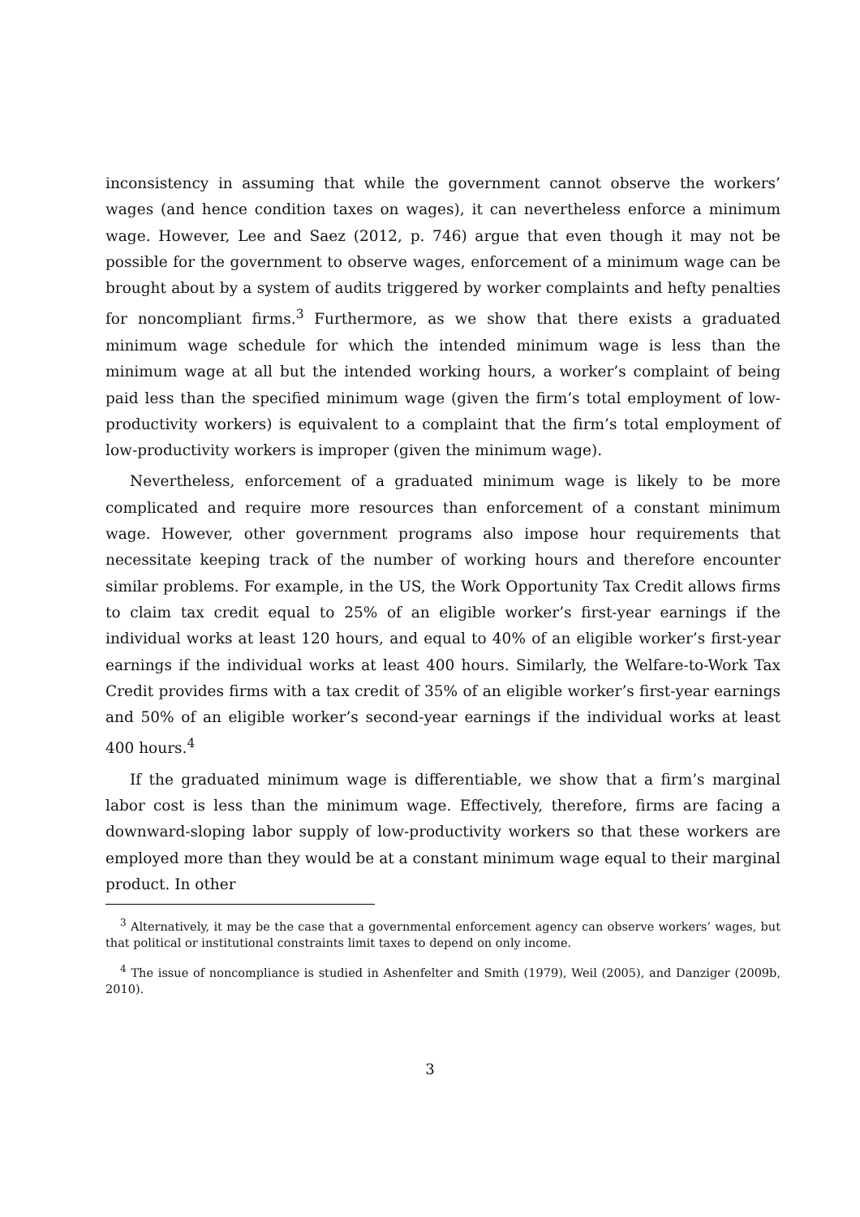inconsistency in assuming that while the government cannot observe the workers’ wages (and hence condition taxes on wages), it can nevertheless enforce a minimum wage. However, Lee and Saez (2012, p. 746) argue that even though it may not be possible for the government to observe wages, enforcement of a minimum wage can be brought about by a system of audits triggered by worker complaints and hefty penalties for noncompliant firms.<sup>3</sup> Furthermore, as we show that there exists a graduated minimum wage schedule for which the intended minimum wage is less than the minimum wage at all but the intended working hours, a worker’s complaint of being paid less than the specified minimum wage (given the firm’s total employment of low-productivity workers) is equivalent to a complaint that the firm’s total employment of low-productivity workers is improper (given the minimum wage).
Nevertheless, enforcement of a graduated minimum wage is likely to be more complicated and require more resources than enforcement of a constant minimum wage. However, other government programs also impose hour requirements that necessitate keeping track of the number of working hours and therefore encounter similar problems. For example, in the US, the Work Opportunity Tax Credit allows firms to claim tax credit equal to 25% of an eligible worker’s first-year earnings if the individual works at least 120 hours, and equal to 40% of an eligible worker’s first-year earnings if the individual works at least 400 hours. Similarly, the Welfare-to-Work Tax Credit provides firms with a tax credit of 35% of an eligible worker’s first-year earnings and 50% of an eligible worker’s second-year earnings if the individual works at least 400 hours.<sup>4</sup>
If the graduated minimum wage is differentiable, we show that a firm’s marginal labor cost is less than the minimum wage. Effectively, therefore, firms are facing a downward-sloping labor supply of low-productivity workers so that these workers are employed more than they would be at a constant minimum wage equal to their marginal product. In other
<sup>3</sup> Alternatively, it may be the case that a governmental enforcement agency can observe workers’ wages, but that political or institutional constraints limit taxes to depend on only income.
<sup>4</sup> The issue of noncompliance is studied in Ashenfelter and Smith (1979), Weil (2005), and Danziger (2009b, 2010).
3